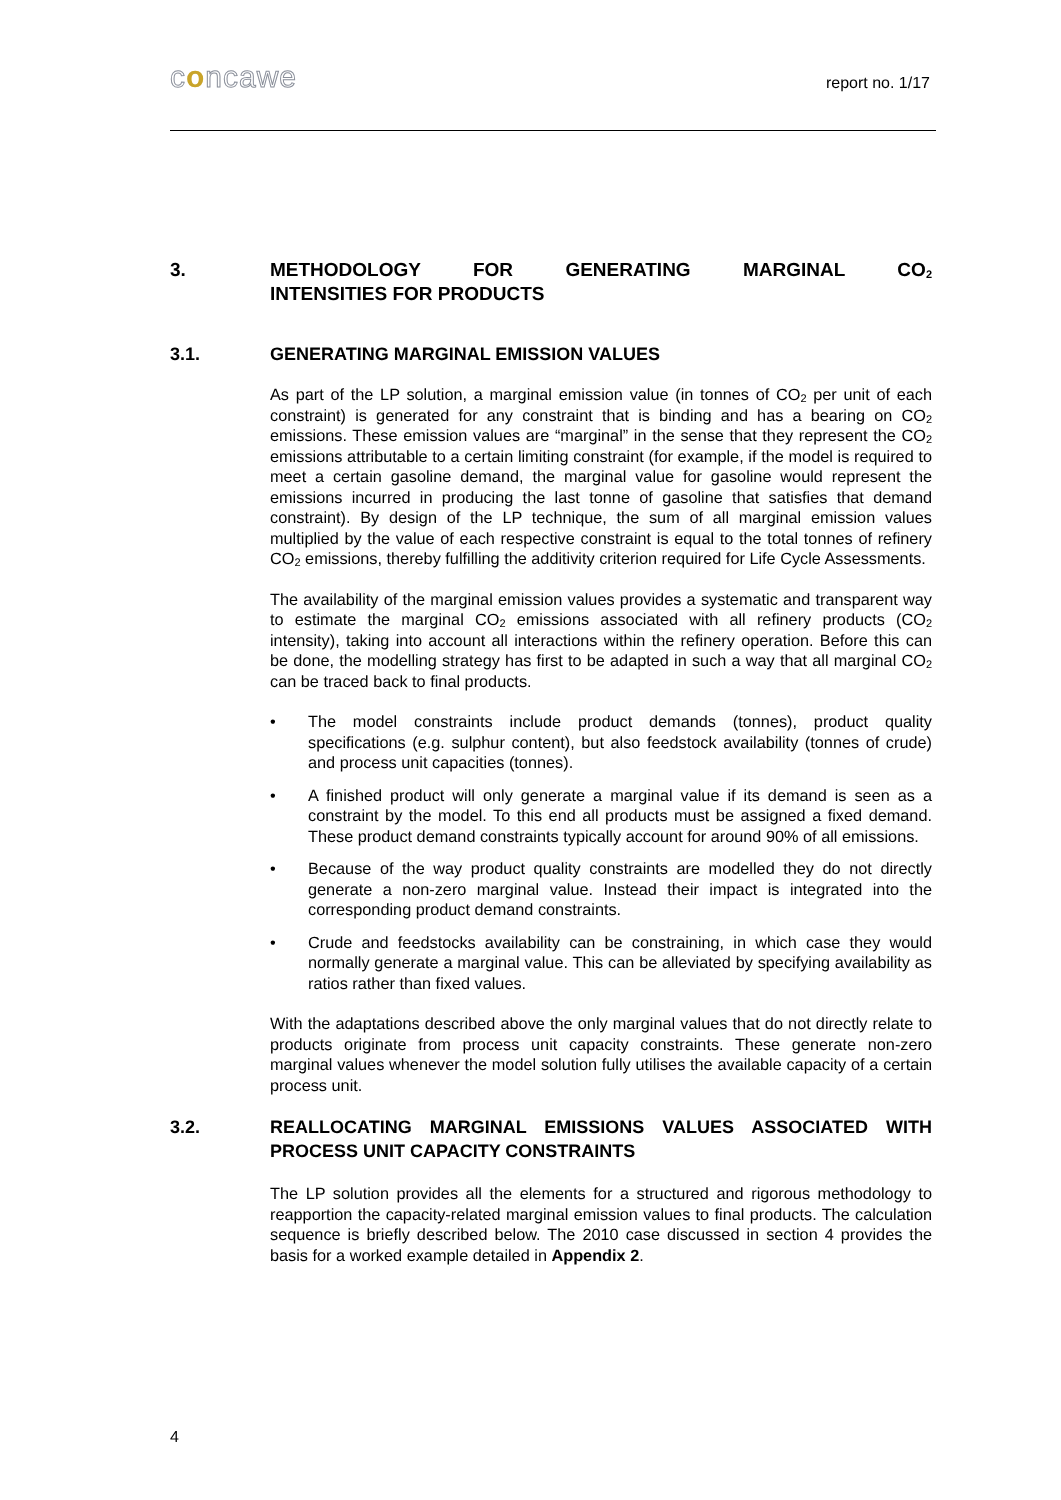concawe report no. 1/17
3. METHODOLOGY FOR GENERATING MARGINAL CO<sub>2</sub>
INTENSITIES FOR PRODUCTS
3.1. GENERATING MARGINAL EMISSION VALUES
As part of the LP solution, a marginal emission value (in tonnes of CO<sub>2</sub> per unit of each constraint) is generated for any constraint that is binding and has a bearing on CO<sub>2</sub> emissions. These emission values are “marginal” in the sense that they represent the CO<sub>2</sub> emissions attributable to a certain limiting constraint (for example, if the model is required to meet a certain gasoline demand, the marginal value for gasoline would represent the emissions incurred in producing the last tonne of gasoline that satisfies that demand constraint). By design of the LP technique, the sum of all marginal emission values multiplied by the value of each respective constraint is equal to the total tonnes of refinery CO<sub>2</sub> emissions, thereby fulfilling the additivity criterion required for Life Cycle Assessments.
The availability of the marginal emission values provides a systematic and transparent way to estimate the marginal CO<sub>2</sub> emissions associated with all refinery products (CO<sub>2</sub> intensity), taking into account all interactions within the refinery operation. Before this can be done, the modelling strategy has first to be adapted in such a way that all marginal CO<sub>2</sub> can be traced back to final products.
• The model constraints include product demands (tonnes), product quality specifications (e.g. sulphur content), but also feedstock availability (tonnes of crude) and process unit capacities (tonnes).
• A finished product will only generate a marginal value if its demand is seen as a constraint by the model. To this end all products must be assigned a fixed demand. These product demand constraints typically account for around 90% of all emissions.
• Because of the way product quality constraints are modelled they do not directly generate a non-zero marginal value. Instead their impact is integrated into the corresponding product demand constraints.
• Crude and feedstocks availability can be constraining, in which case they would normally generate a marginal value. This can be alleviated by specifying availability as ratios rather than fixed values.
With the adaptations described above the only marginal values that do not directly relate to products originate from process unit capacity constraints. These generate non-zero marginal values whenever the model solution fully utilises the available capacity of a certain process unit.
3.2. REALLOCATING MARGINAL EMISSIONS VALUES ASSOCIATED WITH PROCESS UNIT CAPACITY CONSTRAINTS
The LP solution provides all the elements for a structured and rigorous methodology to reapportion the capacity-related marginal emission values to final products. The calculation sequence is briefly described below. The 2010 case discussed in section 4 provides the basis for a worked example detailed in Appendix 2.
4